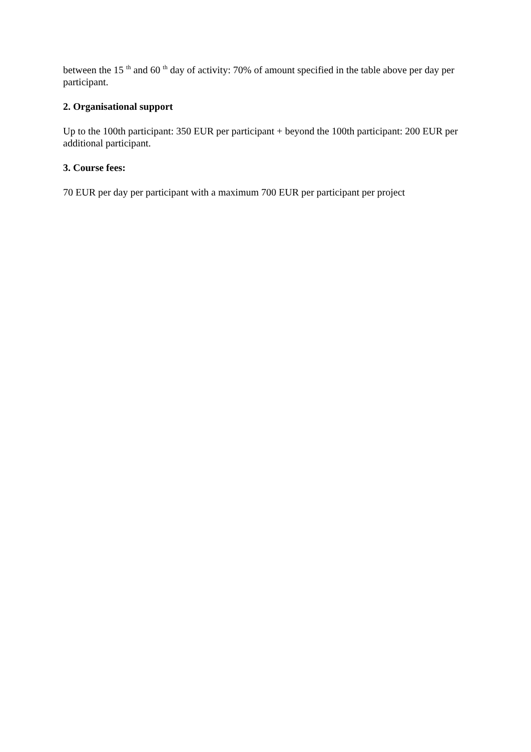between the 15 <sup>th</sup> and 60 <sup>th</sup> day of activity: 70% of amount specified in the table above per day per participant.
2. Organisational support
Up to the 100th participant: 350 EUR per participant + beyond the 100th participant: 200 EUR per additional participant.
3. Course fees:
70 EUR per day per participant with a maximum 700 EUR per participant per project